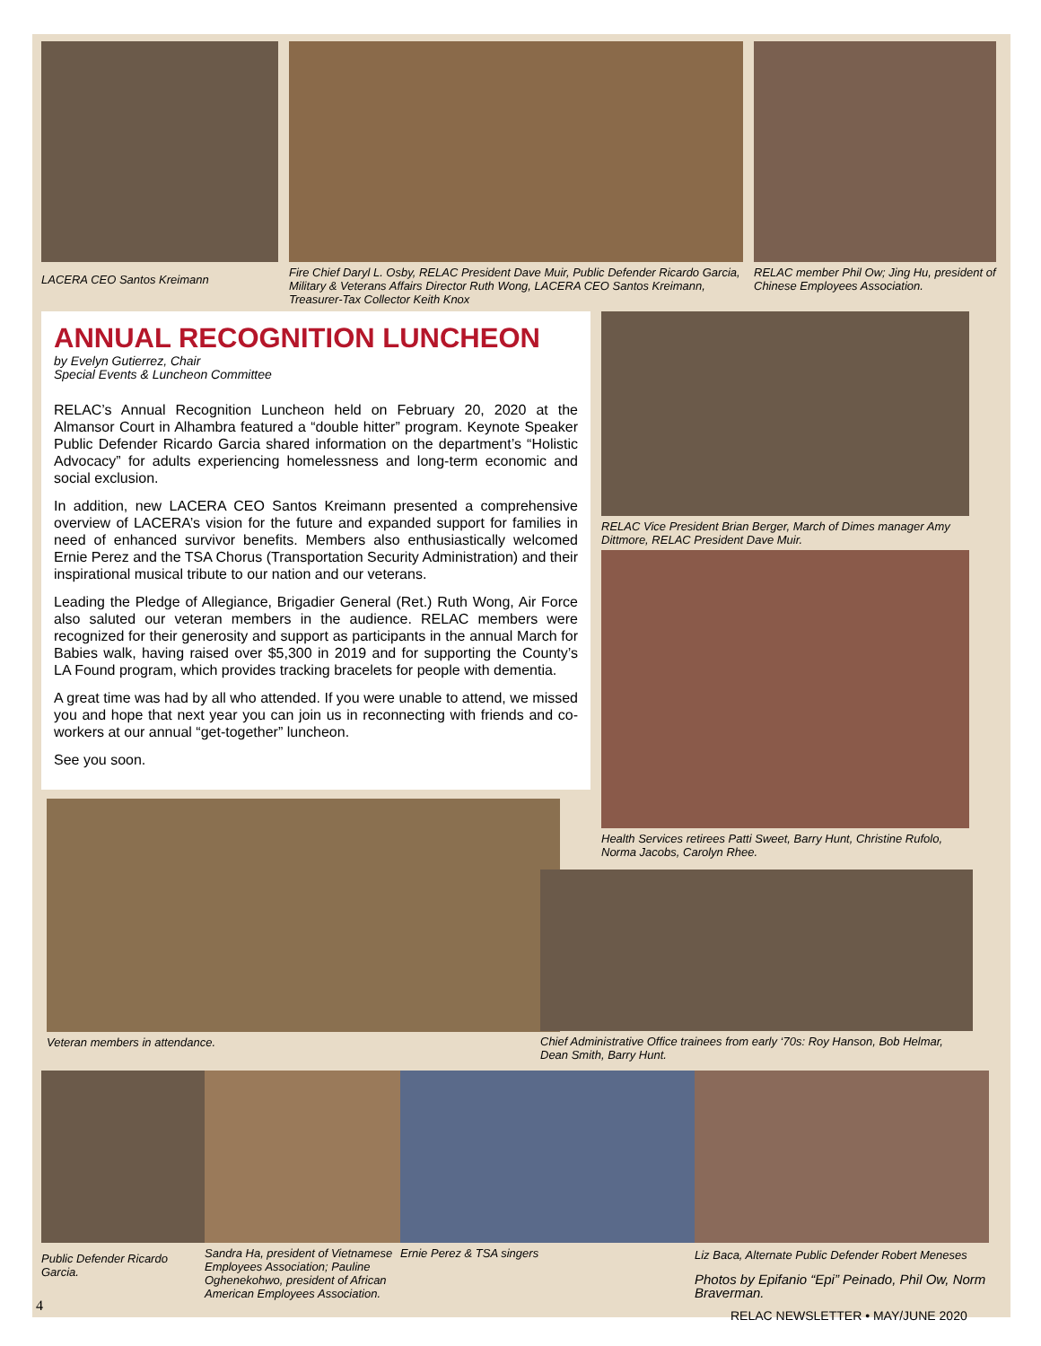LACERA CEO Santos Kreimann
Fire Chief Daryl L. Osby, RELAC President Dave Muir, Public Defender Ricardo Garcia, Military & Veterans Affairs Director Ruth Wong, LACERA CEO Santos Kreimann, Treasurer-Tax Collector Keith Knox
RELAC member Phil Ow; Jing Hu, president of Chinese Employees Association.
ANNUAL RECOGNITION LUNCHEON
by Evelyn Gutierrez, Chair
Special Events & Luncheon Committee
RELAC’s Annual Recognition Luncheon held on February 20, 2020 at the Almansor Court in Alhambra featured a “double hitter” program. Keynote Speaker Public Defender Ricardo Garcia shared information on the department’s “Holistic Advocacy” for adults experiencing homelessness and long-term economic and social exclusion.
In addition, new LACERA CEO Santos Kreimann presented a comprehensive overview of LACERA’s vision for the future and expanded support for families in need of enhanced survivor benefits. Members also enthusiastically welcomed Ernie Perez and the TSA Chorus (Transportation Security Administration) and their inspirational musical tribute to our nation and our veterans.
Leading the Pledge of Allegiance, Brigadier General (Ret.) Ruth Wong, Air Force also saluted our veteran members in the audience. RELAC members were recognized for their generosity and support as participants in the annual March for Babies walk, having raised over $5,300 in 2019 and for supporting the County’s LA Found program, which provides tracking bracelets for people with dementia.
A great time was had by all who attended. If you were unable to attend, we missed you and hope that next year you can join us in reconnecting with friends and co-workers at our annual “get-together” luncheon.
See you soon.
Veteran members in attendance.
RELAC Vice President Brian Berger, March of Dimes manager Amy Dittmore, RELAC President Dave Muir.
Health Services retirees Patti Sweet, Barry Hunt, Christine Rufolo, Norma Jacobs, Carolyn Rhee.
Chief Administrative Office trainees from early ‘70s: Roy Hanson, Bob Helmar, Dean Smith, Barry Hunt.
Public Defender Ricardo Garcia.
Sandra Ha, president of Vietnamese Employees Association; Pauline Oghenekohwo, president of African American Employees Association.
Ernie Perez & TSA singers Liz Baca, Alternate Public Defender Robert Meneses
Photos by Epifanio “Epi” Peinado, Phil Ow, Norm Braverman.
RELAC NEWSLETTER • MAY/JUNE 2020
4